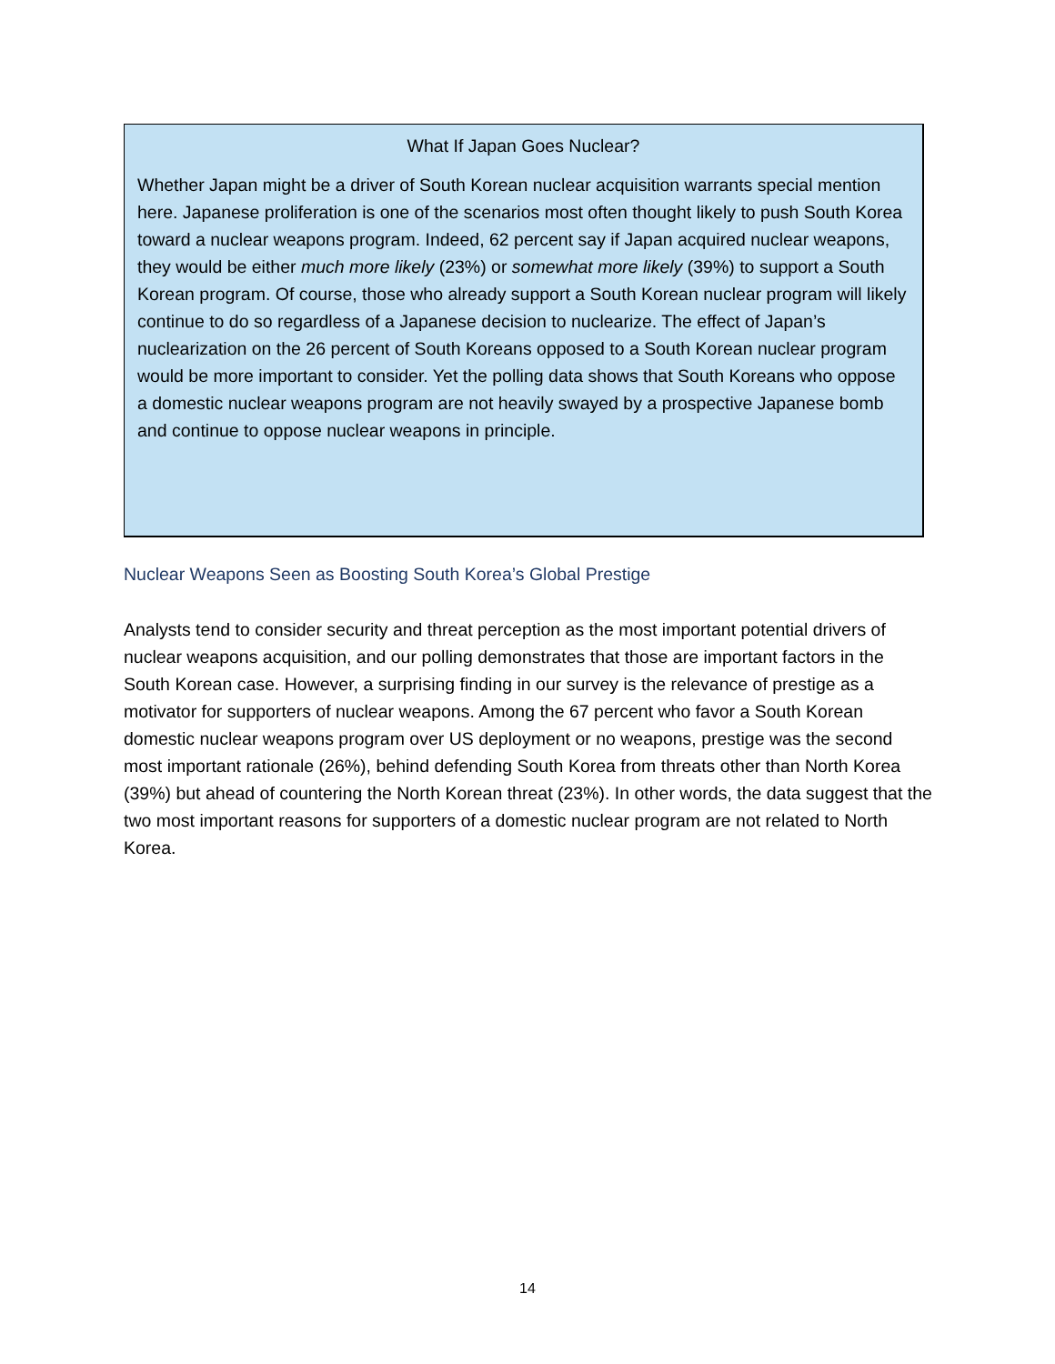What If Japan Goes Nuclear?
Whether Japan might be a driver of South Korean nuclear acquisition warrants special mention here. Japanese proliferation is one of the scenarios most often thought likely to push South Korea toward a nuclear weapons program. Indeed, 62 percent say if Japan acquired nuclear weapons, they would be either much more likely (23%) or somewhat more likely (39%) to support a South Korean program. Of course, those who already support a South Korean nuclear program will likely continue to do so regardless of a Japanese decision to nuclearize. The effect of Japan’s nuclearization on the 26 percent of South Koreans opposed to a South Korean nuclear program would be more important to consider. Yet the polling data shows that South Koreans who oppose a domestic nuclear weapons program are not heavily swayed by a prospective Japanese bomb and continue to oppose nuclear weapons in principle.
Nuclear Weapons Seen as Boosting South Korea’s Global Prestige
Analysts tend to consider security and threat perception as the most important potential drivers of nuclear weapons acquisition, and our polling demonstrates that those are important factors in the South Korean case. However, a surprising finding in our survey is the relevance of prestige as a motivator for supporters of nuclear weapons. Among the 67 percent who favor a South Korean domestic nuclear weapons program over US deployment or no weapons, prestige was the second most important rationale (26%), behind defending South Korea from threats other than North Korea (39%) but ahead of countering the North Korean threat (23%). In other words, the data suggest that the two most important reasons for supporters of a domestic nuclear program are not related to North Korea.
14